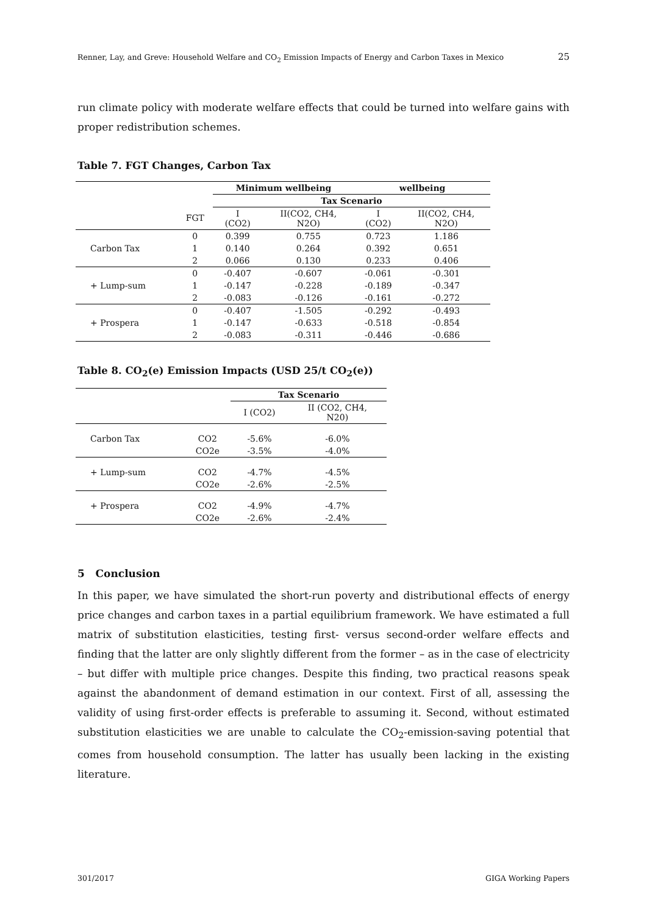Renner, Lay, and Greve: Household Welfare and CO<sub>2</sub> Emission Impacts of Energy and Carbon Taxes in Mexico 25
run climate policy with moderate welfare effects that could be turned into welfare gains with proper redistribution schemes.
Table 7. FGT Changes, Carbon Tax
| | | Minimum wellbeing | | wellbeing | |
| --- | --- | --- | --- | --- | --- |
| | | Tax Scenario | | | |
| | FGT | I (CO2) | II(CO2, CH4, N2O) | I (CO2) | II(CO2, CH4, N2O) |
| Carbon Tax | 0 | 0.399 | 0.755 | 0.723 | 1.186 |
| | 1 | 0.140 | 0.264 | 0.392 | 0.651 |
| | 2 | 0.066 | 0.130 | 0.233 | 0.406 |
| + Lump-sum | 0 | -0.407 | -0.607 | -0.061 | -0.301 |
| | 1 | -0.147 | -0.228 | -0.189 | -0.347 |
| | 2 | -0.083 | -0.126 | -0.161 | -0.272 |
| + Prospera | 0 | -0.407 | -1.505 | -0.292 | -0.493 |
| | 1 | -0.147 | -0.633 | -0.518 | -0.854 |
| | 2 | -0.083 | -0.311 | -0.446 | -0.686 |
Table 8. CO<sub>2</sub>(e) Emission Impacts (USD 25/t CO<sub>2</sub>(e))
| | | Tax Scenario | |
| | | I (CO2) | II (CO2, CH4, N20) |
| Carbon Tax | CO2 | -5.6% | -6.0% |
| | CO2e | -3.5% | -4.0% |
| + Lump-sum | CO2 | -4.7% | -4.5% |
| | CO2e | -2.6% | -2.5% |
| + Prospera | CO2 | -4.9% | -4.7% |
| | CO2e | -2.6% | -2.4% |
5 Conclusion
In this paper, we have simulated the short-run poverty and distributional effects of energy price changes and carbon taxes in a partial equilibrium framework. We have estimated a full matrix of substitution elasticities, testing first- versus second-order welfare effects and finding that the latter are only slightly different from the former – as in the case of electricity – but differ with multiple price changes. Despite this finding, two practical reasons speak against the abandonment of demand estimation in our context. First of all, assessing the validity of using first-order effects is preferable to assuming it. Second, without estimated substitution elasticities we are unable to calculate the CO<sub>2</sub>-emission-saving potential that comes from household consumption. The latter has usually been lacking in the existing literature.
301/2017 GIGA Working Papers